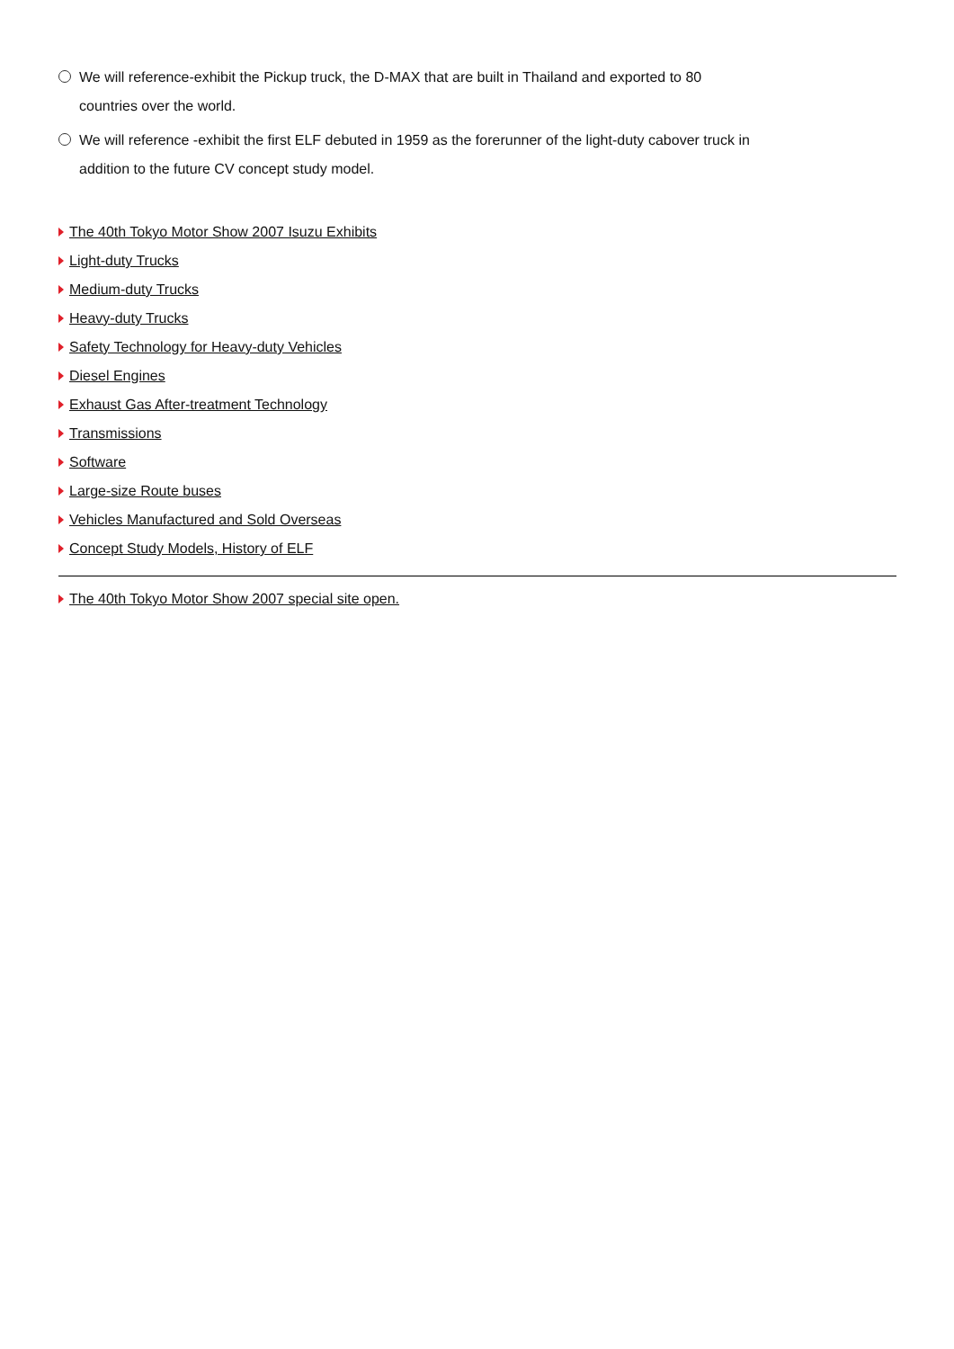We will reference-exhibit the Pickup truck, the D-MAX that are built in Thailand and exported to 80 countries over the world.
We will reference -exhibit the first ELF debuted in 1959 as the forerunner of the light-duty cabover truck in addition to the future CV concept study model.
The 40th Tokyo Motor Show 2007 Isuzu Exhibits
Light-duty Trucks
Medium-duty Trucks
Heavy-duty Trucks
Safety Technology for Heavy-duty Vehicles
Diesel Engines
Exhaust Gas After-treatment Technology
Transmissions
Software
Large-size Route buses
Vehicles Manufactured and Sold Overseas
Concept Study Models, History of ELF
The 40th Tokyo Motor Show 2007 special site open.